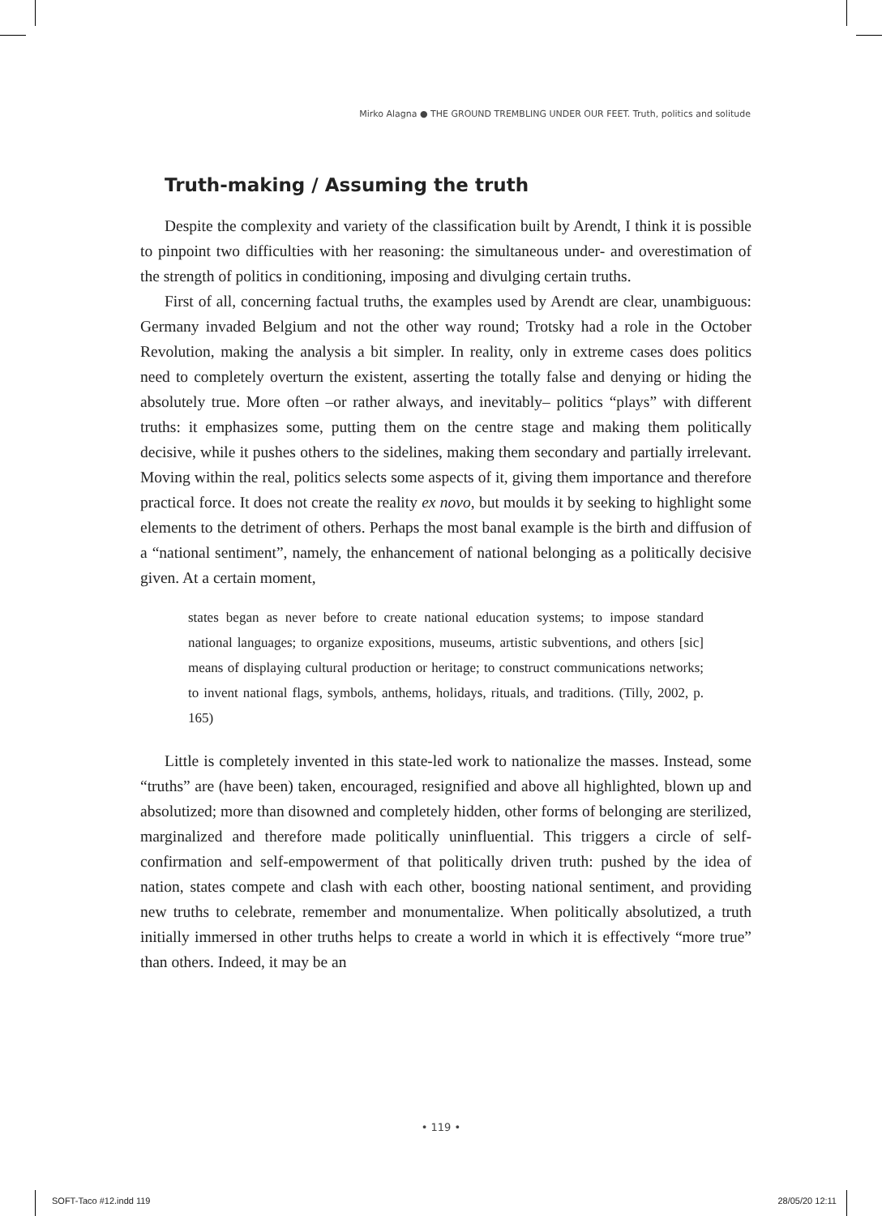Mirko Alagna ● THE GROUND TREMBLING UNDER OUR FEET. Truth, politics and solitude
Truth-making / Assuming the truth
Despite the complexity and variety of the classification built by Arendt, I think it is possible to pinpoint two difficulties with her reasoning: the simultaneous under- and overestimation of the strength of politics in conditioning, imposing and divulging certain truths.
First of all, concerning factual truths, the examples used by Arendt are clear, unambiguous: Germany invaded Belgium and not the other way round; Trotsky had a role in the October Revolution, making the analysis a bit simpler. In reality, only in extreme cases does politics need to completely overturn the existent, asserting the totally false and denying or hiding the absolutely true. More often –or rather always, and inevitably– politics “plays” with different truths: it emphasizes some, putting them on the centre stage and making them politically decisive, while it pushes others to the sidelines, making them secondary and partially irrelevant. Moving within the real, politics selects some aspects of it, giving them importance and therefore practical force. It does not create the reality ex novo, but moulds it by seeking to highlight some elements to the detriment of others. Perhaps the most banal example is the birth and diffusion of a “national sentiment”, namely, the enhancement of national belonging as a politically decisive given. At a certain moment,
states began as never before to create national education systems; to impose standard national languages; to organize expositions, museums, artistic subventions, and others [sic] means of displaying cultural production or heritage; to construct communications networks; to invent national flags, symbols, anthems, holidays, rituals, and traditions. (Tilly, 2002, p. 165)
Little is completely invented in this state-led work to nationalize the masses. Instead, some “truths” are (have been) taken, encouraged, resignified and above all highlighted, blown up and absolutized; more than disowned and completely hidden, other forms of belonging are sterilized, marginalized and therefore made politically uninfluential. This triggers a circle of self-confirmation and self-empowerment of that politically driven truth: pushed by the idea of nation, states compete and clash with each other, boosting national sentiment, and providing new truths to celebrate, remember and monumentalize. When politically absolutized, a truth initially immersed in other truths helps to create a world in which it is effectively “more true” than others. Indeed, it may be an
• 119 •
SOFT-Taco #12.indd 119 28/05/20 12:11